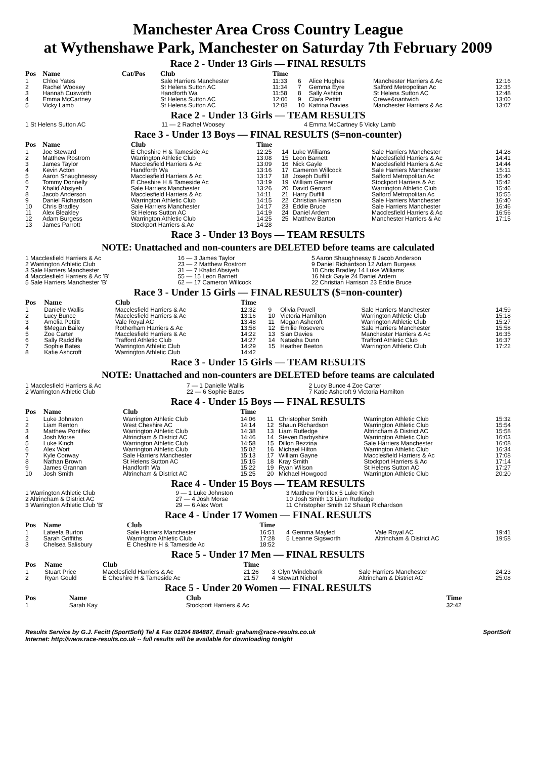Manchester Area Cross Country League
at Wythenshawe Park, Manchester on Saturday 7th February 2009
Race 2 - Under 13 Girls — FINAL RESULTS
| Pos | Name | Cat/Pos | Club | Time | | | | |
| --- | --- | --- | --- | --- | --- | --- | --- | --- |
| 1 | Chloe Yates | | Sale Harriers Manchester | 11:33 | 6 | Alice Hughes | Manchester Harriers & Ac | 12:16 |
| 2 | Rachel Woosey | | St Helens Sutton AC | 11:34 | 7 | Gemma Eyre | Salford Metropolitan Ac | 12:35 |
| 3 | Hannah Cusworth | | Handforth Wa | 11:58 | 8 | Sally Ashton | St Helens Sutton AC | 12:48 |
| 4 | Emma McCartney | | St Helens Sutton AC | 12:06 | 9 | Clara Pettitt | Crewe&nantwich | 13:00 |
| 5 | Vicky Lamb | | St Helens Sutton AC | 12:08 | 10 | Katrina Davies | Manchester Harriers & Ac | 13:07 |
Race 2 - Under 13 Girls — TEAM RESULTS
| 1 St Helens Sutton AC | 11 — 2 Rachel Woosey | 4 Emma McCartney 5 Vicky Lamb |
Race 3 - Under 13 Boys — FINAL RESULTS ($=non-counter)
| Pos | Name | Club | Time | | | | |
| --- | --- | --- | --- | --- | --- | --- | --- |
| 1 | Joe Steward | E Cheshire H & Tameside Ac | 12:25 | 14 | Luke Williams | Sale Harriers Manchester | 14:28 |
| 2 | Matthew Rostrom | Warrington Athletic Club | 13:08 | 15 | Leon Barnett | Macclesfield Harriers & Ac | 14:41 |
| 3 | James Taylor | Macclesfield Harriers & Ac | 13:09 | 16 | Nick Gayle | Macclesfield Harriers & Ac | 14:44 |
| 4 | Kevin Acton | Handforth Wa | 13:16 | 17 | Cameron Willcock | Sale Harriers Manchester | 15:11 |
| 5 | Aaron Shaughnessy | Macclesfield Harriers & Ac | 13:17 | 18 | Joseph Duffill | Salford Metropolitan Ac | 15:40 |
| 6 | Tommy Donnelly | E Cheshire H & Tameside Ac | 13:19 | 19 | William Garner | Stockport Harriers & Ac | 15:42 |
| 7 | Khalid Absiyeh | Sale Harriers Manchester | 13:26 | 20 | David Gerrard | Warrington Athletic Club | 15:46 |
| 8 | Jacob Anderson | Macclesfield Harriers & Ac | 14:11 | 21 | Harry Duffill | Salford Metropolitan Ac | 15:55 |
| 9 | Daniel Richardson | Warrington Athletic Club | 14:15 | 22 | Christian Harrison | Sale Harriers Manchester | 16:40 |
| 10 | Chris Bradley | Sale Harriers Manchester | 14:17 | 23 | Eddie Bruce | Sale Harriers Manchester | 16:46 |
| 11 | Alex Bleakley | St Helens Sutton AC | 14:19 | 24 | Daniel Ardern | Macclesfield Harriers & Ac | 16:56 |
| 12 | Adam Burgess | Warrington Athletic Club | 14:25 | 25 | Matthew Barton | Manchester Harriers & Ac | 17:15 |
| 13 | James Parrott | Stockport Harriers & Ac | 14:28 | | | | |
Race 3 - Under 13 Boys — TEAM RESULTS
NOTE: Unattached and non-counters are DELETED before teams are calculated
| 1 Macclesfield Harriers & Ac | 16 — 3 James Taylor | 5 Aaron Shaughnessy 8 Jacob Anderson |
| 2 Warrington Athletic Club | 23 — 2 Matthew Rostrom | 9 Daniel Richardson 12 Adam Burgess |
| 3 Sale Harriers Manchester | 31 — 7 Khalid Absiyeh | 10 Chris Bradley 14 Luke Williams |
| 4 Macclesfield Harriers & Ac 'B' | 55 — 15 Leon Barnett | 16 Nick Gayle 24 Daniel Ardern |
| 5 Sale Harriers Manchester 'B' | 62 — 17 Cameron Willcock | 22 Christian Harrison 23 Eddie Bruce |
Race 3 - Under 15 Girls — FINAL RESULTS ($=non-counter)
| Pos | Name | Club | Time | | | | |
| --- | --- | --- | --- | --- | --- | --- | --- |
| 1 | Danielle Wallis | Macclesfield Harriers & Ac | 12:32 | 9 | Olivia Powell | Sale Harriers Manchester | 14:59 |
| 2 | Lucy Bunce | Macclesfield Harriers & Ac | 13:16 | 10 | Victoria Hamilton | Warrington Athletic Club | 15:18 |
| 3 | Amelia Pettitt | Vale Royal AC | 13:48 | 11 | Megan Ashcroft | Warrington Athletic Club | 15:27 |
| 4 | $Megan Bailey | Rotherham Harriers & Ac | 13:58 | 12 | Emilie Rosevere | Sale Harriers Manchester | 15:58 |
| 5 | Zoe Carter | Macclesfield Harriers & Ac | 14:22 | 13 | Sian Davies | Manchester Harriers & Ac | 16:35 |
| 6 | Sally Radcliffe | Trafford Athletic Club | 14:27 | 14 | Natasha Dunn | Trafford Athletic Club | 16:37 |
| 7 | Sophie Bates | Warrington Athletic Club | 14:29 | 15 | Heather Beeton | Warrington Athletic Club | 17:22 |
| 8 | Katie Ashcroft | Warrington Athletic Club | 14:42 | | | | |
Race 3 - Under 15 Girls — TEAM RESULTS
NOTE: Unattached and non-counters are DELETED before teams are calculated
| 1 Macclesfield Harriers & Ac | 7 — 1 Danielle Wallis | 2 Lucy Bunce 4 Zoe Carter |
| 2 Warrington Athletic Club | 22 — 6 Sophie Bates | 7 Katie Ashcroft 9 Victoria Hamilton |
Race 4 - Under 15 Boys — FINAL RESULTS
| Pos | Name | Club | Time | | | | |
| --- | --- | --- | --- | --- | --- | --- | --- |
| 1 | Luke Johnston | Warrington Athletic Club | 14:06 | 11 | Christopher Smith | Warrington Athletic Club | 15:32 |
| 2 | Liam Renton | West Cheshire AC | 14:14 | 12 | Shaun Richardson | Warrington Athletic Club | 15:54 |
| 3 | Matthew Pontifex | Warrington Athletic Club | 14:38 | 13 | Liam Rutledge | Altrincham & District AC | 15:58 |
| 4 | Josh Morse | Altrincham & District AC | 14:46 | 14 | Steven Darbyshire | Warrington Athletic Club | 16:03 |
| 5 | Luke Kinch | Warrington Athletic Club | 14:58 | 15 | Dillon Bezzina | Sale Harriers Manchester | 16:08 |
| 6 | Alex Wort | Warrington Athletic Club | 15:02 | 16 | Michael Hilton | Warrington Athletic Club | 16:34 |
| 7 | Kyle Conway | Sale Harriers Manchester | 15:13 | 17 | William Gayne | Macclesfield Harriers & Ac | 17:08 |
| 8 | Nathan Brown | St Helens Sutton AC | 15:15 | 18 | Kray Smith | Stockport Harriers & Ac | 17:14 |
| 9 | James Grannan | Handforth Wa | 15:22 | 19 | Ryan Wilson | St Helens Sutton AC | 17:27 |
| 10 | Josh Smith | Altrincham & District AC | 15:25 | 20 | Michael Howgood | Warrington Athletic Club | 20:20 |
Race 4 - Under 15 Boys — TEAM RESULTS
| 1 Warrington Athletic Club | 9 — 1 Luke Johnston | 3 Matthew Pontifex 5 Luke Kinch |
| 2 Altrincham & District AC | 27 — 4 Josh Morse | 10 Josh Smith 13 Liam Rutledge |
| 3 Warrington Athletic Club 'B' | 29 — 6 Alex Wort | 11 Christopher Smith 12 Shaun Richardson |
Race 4 - Under 17 Women — FINAL RESULTS
| Pos | Name | Club | Time | | | | |
| --- | --- | --- | --- | --- | --- | --- | --- |
| 1 | Lateefa Burton | Sale Harriers Manchester | 16:51 | 4 | Gemma Mayled | Vale Royal AC | 19:41 |
| 2 | Sarah Griffiths | Warrington Athletic Club | 17:28 | 5 | Leanne Sigsworth | Altrincham & District AC | 19:58 |
| 3 | Chelsea Salisbury | E Cheshire H & Tameside Ac | 18:52 | | | | |
Race 5 - Under 17 Men — FINAL RESULTS
| Pos | Name | Club | Time | | | | |
| --- | --- | --- | --- | --- | --- | --- | --- |
| 1 | Stuart Price | Macclesfield Harriers & Ac | 21:26 | 3 | Glyn Windebank | Sale Harriers Manchester | 24:23 |
| 2 | Ryan Gould | E Cheshire H & Tameside Ac | 21:57 | 4 | Stewart Nichol | Altrincham & District AC | 25:08 |
Race 5 - Under 20 Women — FINAL RESULTS
| Pos | Name | Club | Time |
| --- | --- | --- | --- |
| 1 | Sarah Kay | Stockport Harriers & Ac | 32:42 |
Results Service by G.J. Fecitt (SportSoft) Tel & Fax 01204 884887, Email: graham@race-results.co.uk SportSoft
Internet: http://www.race-results.co.uk -- full results will be available for downloading tonight